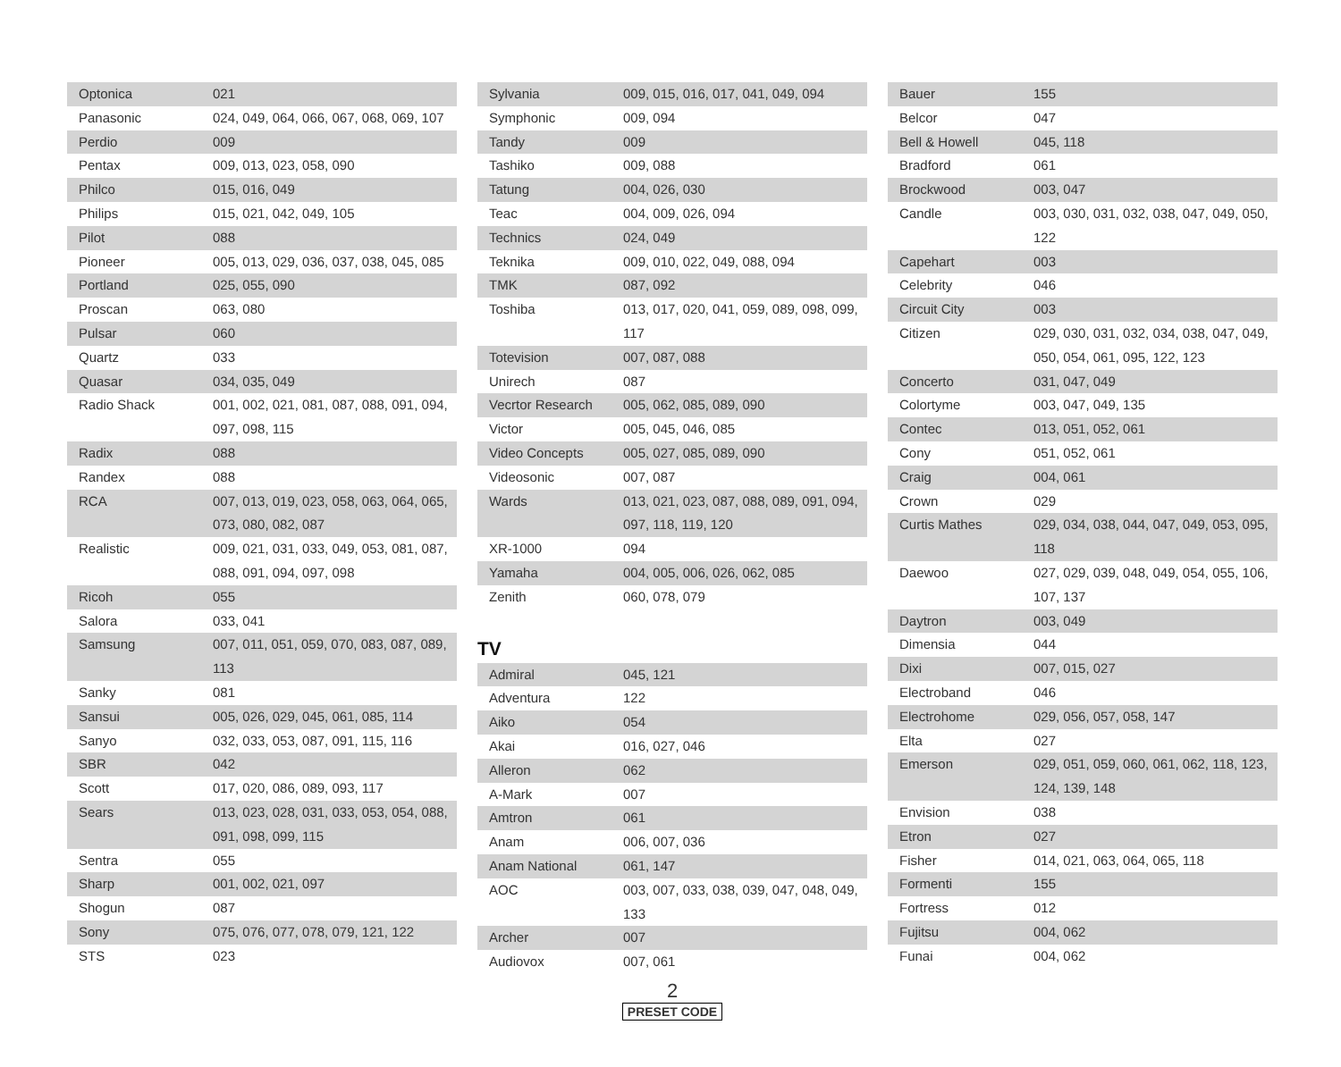| Optonica | 021 |
| Panasonic | 024, 049, 064, 066, 067, 068, 069, 107 |
| Perdio | 009 |
| Pentax | 009, 013, 023, 058, 090 |
| Philco | 015, 016, 049 |
| Philips | 015, 021, 042, 049, 105 |
| Pilot | 088 |
| Pioneer | 005, 013, 029, 036, 037, 038, 045, 085 |
| Portland | 025, 055, 090 |
| Proscan | 063, 080 |
| Pulsar | 060 |
| Quartz | 033 |
| Quasar | 034, 035, 049 |
| Radio Shack | 001, 002, 021, 081, 087, 088, 091, 094, 097, 098, 115 |
| Radix | 088 |
| Randex | 088 |
| RCA | 007, 013, 019, 023, 058, 063, 064, 065, 073, 080, 082, 087 |
| Realistic | 009, 021, 031, 033, 049, 053, 081, 087, 088, 091, 094, 097, 098 |
| Ricoh | 055 |
| Salora | 033, 041 |
| Samsung | 007, 011, 051, 059, 070, 083, 087, 089, 113 |
| Sanky | 081 |
| Sansui | 005, 026, 029, 045, 061, 085, 114 |
| Sanyo | 032, 033, 053, 087, 091, 115, 116 |
| SBR | 042 |
| Scott | 017, 020, 086, 089, 093, 117 |
| Sears | 013, 023, 028, 031, 033, 053, 054, 088, 091, 098, 099, 115 |
| Sentra | 055 |
| Sharp | 001, 002, 021, 097 |
| Shogun | 087 |
| Sony | 075, 076, 077, 078, 079, 121, 122 |
| STS | 023 |
| Sylvania | 009, 015, 016, 017, 041, 049, 094 |
| Symphonic | 009, 094 |
| Tandy | 009 |
| Tashiko | 009, 088 |
| Tatung | 004, 026, 030 |
| Teac | 004, 009, 026, 094 |
| Technics | 024, 049 |
| Teknika | 009, 010, 022, 049, 088, 094 |
| TMK | 087, 092 |
| Toshiba | 013, 017, 020, 041, 059, 089, 098, 099, 117 |
| Totevision | 007, 087, 088 |
| Unirech | 087 |
| Vecrtor Research | 005, 062, 085, 089, 090 |
| Victor | 005, 045, 046, 085 |
| Video Concepts | 005, 027, 085, 089, 090 |
| Videosonic | 007, 087 |
| Wards | 013, 021, 023, 087, 088, 089, 091, 094, 097, 118, 119, 120 |
| XR-1000 | 094 |
| Yamaha | 004, 005, 006, 026, 062, 085 |
| Zenith | 060, 078, 079 |
TV
| Admiral | 045, 121 |
| Adventura | 122 |
| Aiko | 054 |
| Akai | 016, 027, 046 |
| Alleron | 062 |
| A-Mark | 007 |
| Amtron | 061 |
| Anam | 006, 007, 036 |
| Anam National | 061, 147 |
| AOC | 003, 007, 033, 038, 039, 047, 048, 049, 133 |
| Archer | 007 |
| Audiovox | 007, 061 |
2
PRESET CODE
| Bauer | 155 |
| Belcor | 047 |
| Bell & Howell | 045, 118 |
| Bradford | 061 |
| Brockwood | 003, 047 |
| Candle | 003, 030, 031, 032, 038, 047, 049, 050, 122 |
| Capehart | 003 |
| Celebrity | 046 |
| Circuit City | 003 |
| Citizen | 029, 030, 031, 032, 034, 038, 047, 049, 050, 054, 061, 095, 122, 123 |
| Concerto | 031, 047, 049 |
| Colortyme | 003, 047, 049, 135 |
| Contec | 013, 051, 052, 061 |
| Cony | 051, 052, 061 |
| Craig | 004, 061 |
| Crown | 029 |
| Curtis Mathes | 029, 034, 038, 044, 047, 049, 053, 095, 118 |
| Daewoo | 027, 029, 039, 048, 049, 054, 055, 106, 107, 137 |
| Daytron | 003, 049 |
| Dimensia | 044 |
| Dixi | 007, 015, 027 |
| Electroband | 046 |
| Electrohome | 029, 056, 057, 058, 147 |
| Elta | 027 |
| Emerson | 029, 051, 059, 060, 061, 062, 118, 123, 124, 139, 148 |
| Envision | 038 |
| Etron | 027 |
| Fisher | 014, 021, 063, 064, 065, 118 |
| Formenti | 155 |
| Fortress | 012 |
| Fujitsu | 004, 062 |
| Funai | 004, 062 |